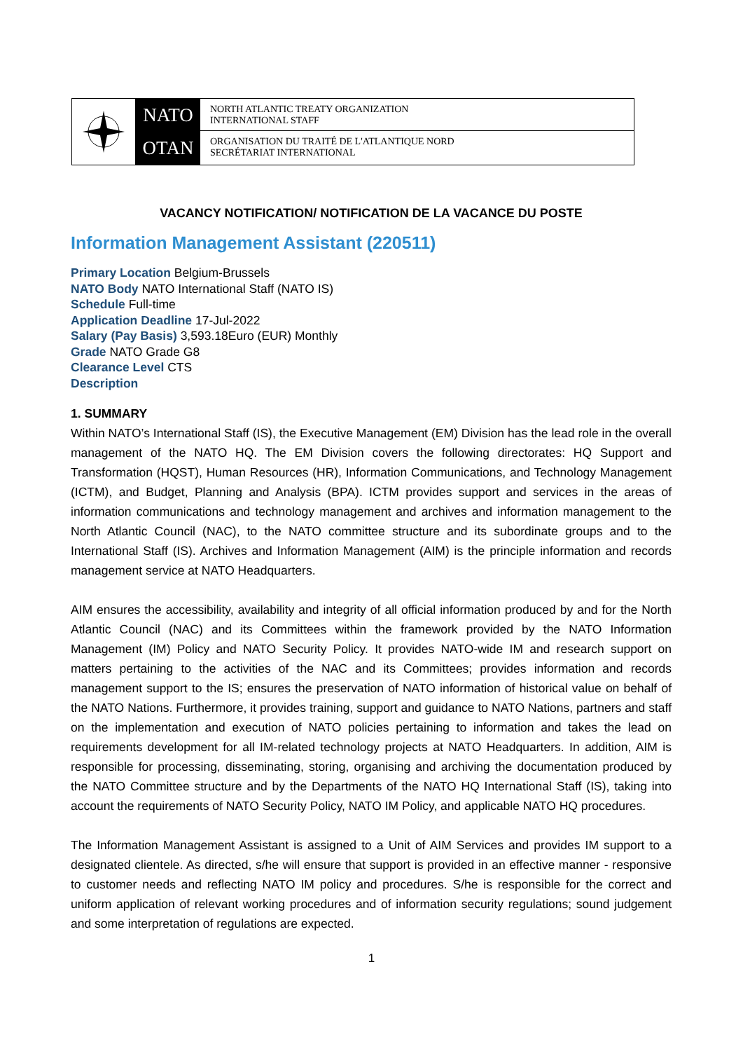NATO
OTAN
NORTH ATLANTIC TREATY ORGANIZATION
INTERNATIONAL STAFF
ORGANISATION DU TRAITÉ DE L'ATLANTIQUE NORD
SECRÉTARIAT INTERNATIONAL
VACANCY NOTIFICATION/ NOTIFICATION DE LA VACANCE DU POSTE
Information Management Assistant (220511)
Primary Location Belgium-Brussels
NATO Body NATO International Staff (NATO IS)
Schedule Full-time
Application Deadline 17-Jul-2022
Salary (Pay Basis) 3,593.18Euro (EUR) Monthly
Grade NATO Grade G8
Clearance Level CTS
Description
1. SUMMARY
Within NATO’s International Staff (IS), the Executive Management (EM) Division has the lead role in the overall management of the NATO HQ. The EM Division covers the following directorates: HQ Support and Transformation (HQST), Human Resources (HR), Information Communications, and Technology Management (ICTM), and Budget, Planning and Analysis (BPA). ICTM provides support and services in the areas of information communications and technology management and archives and information management to the North Atlantic Council (NAC), to the NATO committee structure and its subordinate groups and to the International Staff (IS). Archives and Information Management (AIM) is the principle information and records management service at NATO Headquarters.
AIM ensures the accessibility, availability and integrity of all official information produced by and for the North Atlantic Council (NAC) and its Committees within the framework provided by the NATO Information Management (IM) Policy and NATO Security Policy. It provides NATO-wide IM and research support on matters pertaining to the activities of the NAC and its Committees; provides information and records management support to the IS; ensures the preservation of NATO information of historical value on behalf of the NATO Nations. Furthermore, it provides training, support and guidance to NATO Nations, partners and staff on the implementation and execution of NATO policies pertaining to information and takes the lead on requirements development for all IM-related technology projects at NATO Headquarters. In addition, AIM is responsible for processing, disseminating, storing, organising and archiving the documentation produced by the NATO Committee structure and by the Departments of the NATO HQ International Staff (IS), taking into account the requirements of NATO Security Policy, NATO IM Policy, and applicable NATO HQ procedures.
The Information Management Assistant is assigned to a Unit of AIM Services and provides IM support to a designated clientele. As directed, s/he will ensure that support is provided in an effective manner - responsive to customer needs and reflecting NATO IM policy and procedures. S/he is responsible for the correct and uniform application of relevant working procedures and of information security regulations; sound judgement and some interpretation of regulations are expected.
1